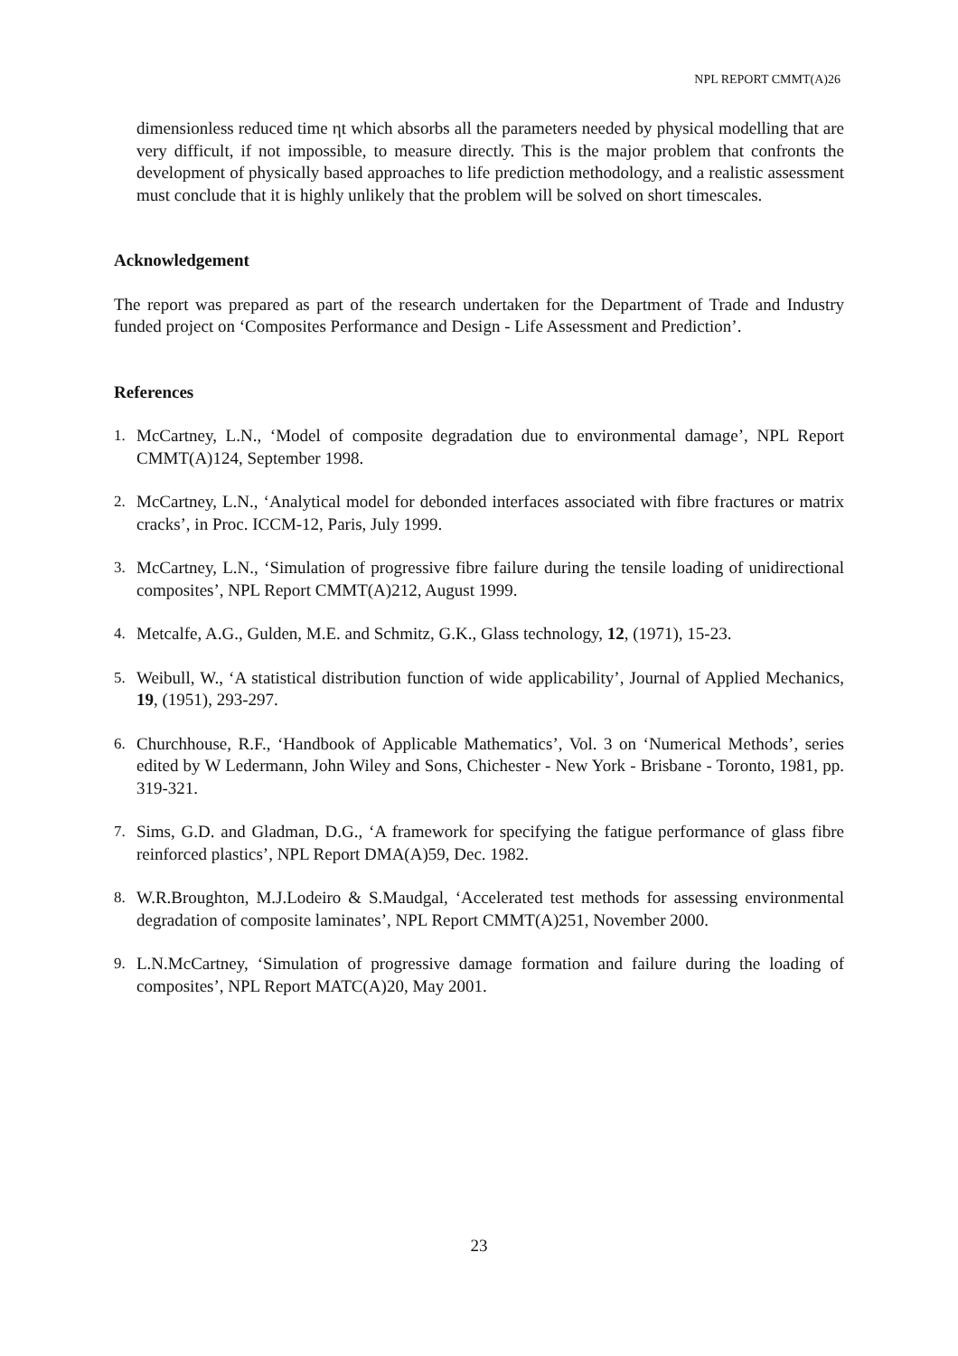NPL REPORT CMMT(A)26
dimensionless reduced time ηt which absorbs all the parameters needed by physical modelling that are very difficult, if not impossible, to measure directly. This is the major problem that confronts the development of physically based approaches to life prediction methodology, and a realistic assessment must conclude that it is highly unlikely that the problem will be solved on short timescales.
Acknowledgement
The report was prepared as part of the research undertaken for the Department of Trade and Industry funded project on ‘Composites Performance and Design - Life Assessment and Prediction’.
References
1. McCartney, L.N., ‘Model of composite degradation due to environmental damage’, NPL Report CMMT(A)124, September 1998.
2. McCartney, L.N., ‘Analytical model for debonded interfaces associated with fibre fractures or matrix cracks’, in Proc. ICCM-12, Paris, July 1999.
3. McCartney, L.N., ‘Simulation of progressive fibre failure during the tensile loading of unidirectional composites’, NPL Report CMMT(A)212, August 1999.
4. Metcalfe, A.G., Gulden, M.E. and Schmitz, G.K., Glass technology, 12, (1971), 15-23.
5. Weibull, W., ‘A statistical distribution function of wide applicability’, Journal of Applied Mechanics, 19, (1951), 293-297.
6. Churchhouse, R.F., ‘Handbook of Applicable Mathematics’, Vol. 3 on ‘Numerical Methods’, series edited by W Ledermann, John Wiley and Sons, Chichester - New York - Brisbane - Toronto, 1981, pp. 319-321.
7. Sims, G.D. and Gladman, D.G., ‘A framework for specifying the fatigue performance of glass fibre reinforced plastics’, NPL Report DMA(A)59, Dec. 1982.
8. W.R.Broughton, M.J.Lodeiro & S.Maudgal, ‘Accelerated test methods for assessing environmental degradation of composite laminates’, NPL Report CMMT(A)251, November 2000.
9. L.N.McCartney, ‘Simulation of progressive damage formation and failure during the loading of composites’, NPL Report MATC(A)20, May 2001.
23